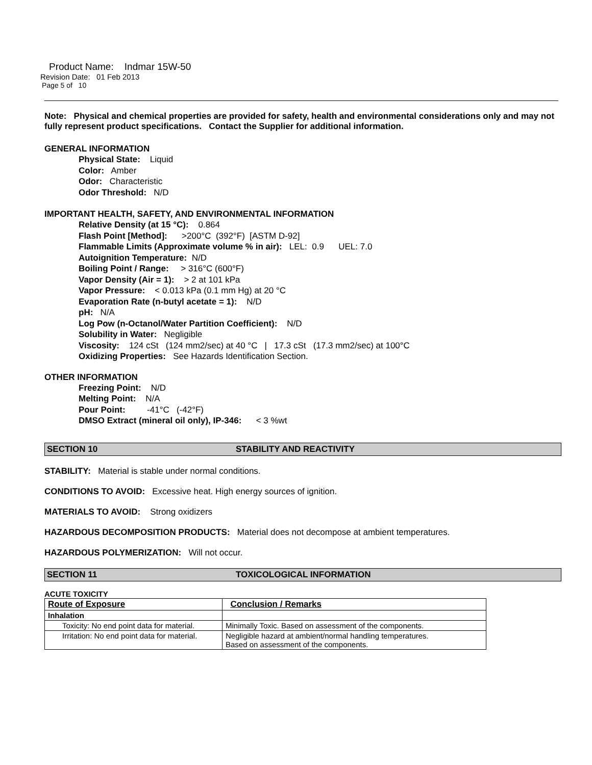Product Name: Indmar 15W-50
Revision Date: 01 Feb 2013
Page 5 of 10
Note: Physical and chemical properties are provided for safety, health and environmental considerations only and may not fully represent product specifications. Contact the Supplier for additional information.
GENERAL INFORMATION
Physical State: Liquid
Color: Amber
Odor: Characteristic
Odor Threshold: N/D
IMPORTANT HEALTH, SAFETY, AND ENVIRONMENTAL INFORMATION
Relative Density (at 15 °C): 0.864
Flash Point [Method]: >200°C (392°F) [ASTM D-92]
Flammable Limits (Approximate volume % in air): LEL: 0.9 UEL: 7.0
Autoignition Temperature: N/D
Boiling Point / Range: > 316°C (600°F)
Vapor Density (Air = 1): > 2 at 101 kPa
Vapor Pressure: < 0.013 kPa (0.1 mm Hg) at 20 °C
Evaporation Rate (n-butyl acetate = 1): N/D
pH: N/A
Log Pow (n-Octanol/Water Partition Coefficient): N/D
Solubility in Water: Negligible
Viscosity: 124 cSt (124 mm2/sec) at 40 °C | 17.3 cSt (17.3 mm2/sec) at 100°C
Oxidizing Properties: See Hazards Identification Section.
OTHER INFORMATION
Freezing Point: N/D
Melting Point: N/A
Pour Point: -41°C (-42°F)
DMSO Extract (mineral oil only), IP-346: < 3 %wt
SECTION 10 STABILITY AND REACTIVITY
STABILITY: Material is stable under normal conditions.
CONDITIONS TO AVOID: Excessive heat. High energy sources of ignition.
MATERIALS TO AVOID: Strong oxidizers
HAZARDOUS DECOMPOSITION PRODUCTS: Material does not decompose at ambient temperatures.
HAZARDOUS POLYMERIZATION: Will not occur.
SECTION 11 TOXICOLOGICAL INFORMATION
ACUTE TOXICITY
| Route of Exposure | Conclusion / Remarks |
| --- | --- |
| Inhalation | |
| Toxicity: No end point data for material. | Minimally Toxic. Based on assessment of the components. |
| Irritation: No end point data for material. | Negligible hazard at ambient/normal handling temperatures. Based on assessment of the components. |